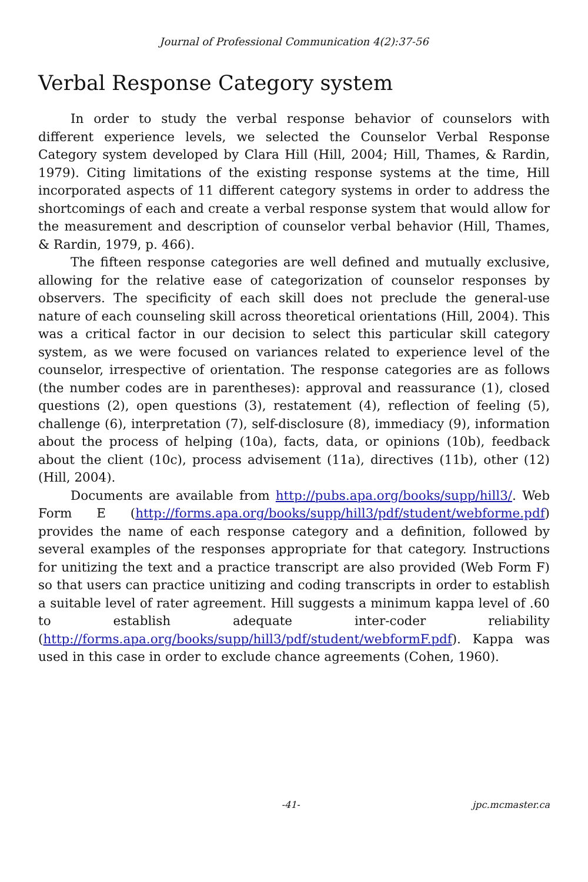Journal of Professional Communication 4(2):37-56
Verbal Response Category system
In order to study the verbal response behavior of counselors with different experience levels, we selected the Counselor Verbal Response Category system developed by Clara Hill (Hill, 2004; Hill, Thames, & Rardin, 1979). Citing limitations of the existing response systems at the time, Hill incorporated aspects of 11 different category systems in order to address the shortcomings of each and create a verbal response system that would allow for the measurement and description of counselor verbal behavior (Hill, Thames, & Rardin, 1979, p. 466).
The fifteen response categories are well defined and mutually exclusive, allowing for the relative ease of categorization of counselor responses by observers. The specificity of each skill does not preclude the general-use nature of each counseling skill across theoretical orientations (Hill, 2004). This was a critical factor in our decision to select this particular skill category system, as we were focused on variances related to experience level of the counselor, irrespective of orientation. The response categories are as follows (the number codes are in parentheses): approval and reassurance (1), closed questions (2), open questions (3), restatement (4), reflection of feeling (5), challenge (6), interpretation (7), self-disclosure (8), immediacy (9), information about the process of helping (10a), facts, data, or opinions (10b), feedback about the client (10c), process advisement (11a), directives (11b), other (12) (Hill, 2004).
Documents are available from http://pubs.apa.org/books/supp/hill3/. Web Form E (http://forms.apa.org/books/supp/hill3/pdf/student/webforme.pdf) provides the name of each response category and a definition, followed by several examples of the responses appropriate for that category. Instructions for unitizing the text and a practice transcript are also provided (Web Form F) so that users can practice unitizing and coding transcripts in order to establish a suitable level of rater agreement. Hill suggests a minimum kappa level of .60 to establish adequate inter-coder reliability (http://forms.apa.org/books/supp/hill3/pdf/student/webformF.pdf). Kappa was used in this case in order to exclude chance agreements (Cohen, 1960).
-41- jpc.mcmaster.ca